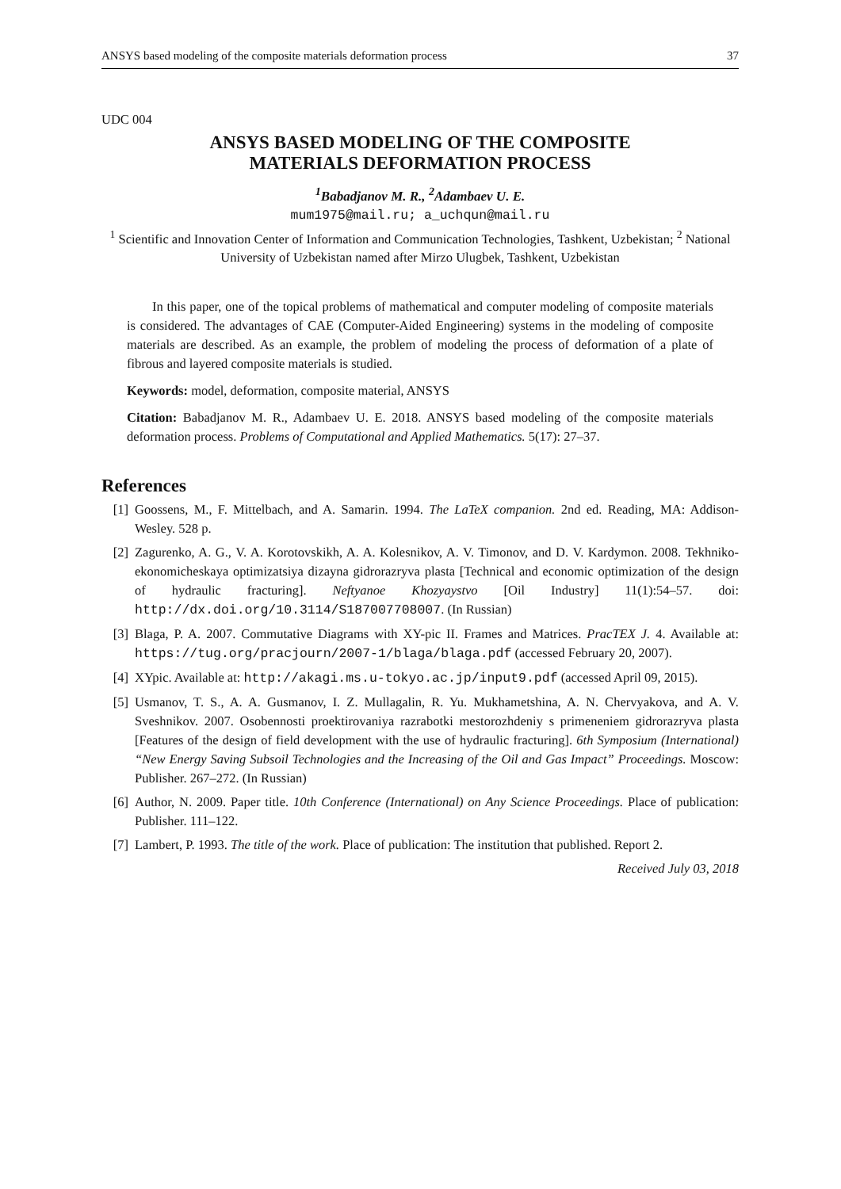ANSYS based modeling of the composite materials deformation process 37
UDC 004
ANSYS BASED MODELING OF THE COMPOSITE
MATERIALS DEFORMATION PROCESS
<sup>1</sup> Babadjanov M. R., <sup>2</sup>Adambaev U. E.
mum1975@mail.ru; a_uchqun@mail.ru
<sup>1</sup> Scientific and Innovation Center of Information and Communication Technologies, Tashkent, Uzbekistan; <sup>2</sup> National University of Uzbekistan named after Mirzo Ulugbek, Tashkent, Uzbekistan
In this paper, one of the topical problems of mathematical and computer modeling of composite materials is considered. The advantages of CAE (Computer-Aided Engineering) systems in the modeling of composite materials are described. As an example, the problem of modeling the process of deformation of a plate of fibrous and layered composite materials is studied.
Keywords: model, deformation, composite material, ANSYS
Citation: Babadjanov M. R., Adambaev U. E. 2018. ANSYS based modeling of the composite materials deformation process. Problems of Computational and Applied Mathematics. 5(17): 27–37.
References
[1] Goossens, M., F. Mittelbach, and A. Samarin. 1994. The LaTeX companion. 2nd ed. Reading, MA: Addison-Wesley. 528 p.
[2] Zagurenko, A. G., V. A. Korotovskikh, A. A. Kolesnikov, A. V. Timonov, and D. V. Kardymon. 2008. Tekhniko-ekonomicheskaya optimizatsiya dizayna gidrorazryva plasta [Technical and economic optimization of the design of hydraulic fracturing]. Neftyanoe Khozyaystvo [Oil Industry] 11(1):54–57. doi: http://dx.doi.org/10.3114/S187007708007. (In Russian)
[3] Blaga, P. A. 2007. Commutative Diagrams with XY-pic II. Frames and Matrices. PracTEX J. 4. Available at: https://tug.org/pracjourn/2007-1/blaga/blaga.pdf (accessed February 20, 2007).
[4] XYpic. Available at: http://akagi.ms.u-tokyo.ac.jp/input9.pdf (accessed April 09, 2015).
[5] Usmanov, T. S., A. A. Gusmanov, I. Z. Mullagalin, R. Yu. Mukhametshina, A. N. Chervyakova, and A. V. Sveshnikov. 2007. Osobennosti proektirovaniya razrabotki mestorozhdeniy s primeneniem gidrorazryva plasta [Features of the design of field development with the use of hydraulic fracturing]. 6th Symposium (International) “New Energy Saving Subsoil Technologies and the Increasing of the Oil and Gas Impact” Proceedings. Moscow: Publisher. 267–272. (In Russian)
[6] Author, N. 2009. Paper title. 10th Conference (International) on Any Science Proceedings. Place of publication: Publisher. 111–122.
[7] Lambert, P. 1993. The title of the work. Place of publication: The institution that published. Report 2.
Received July 03, 2018